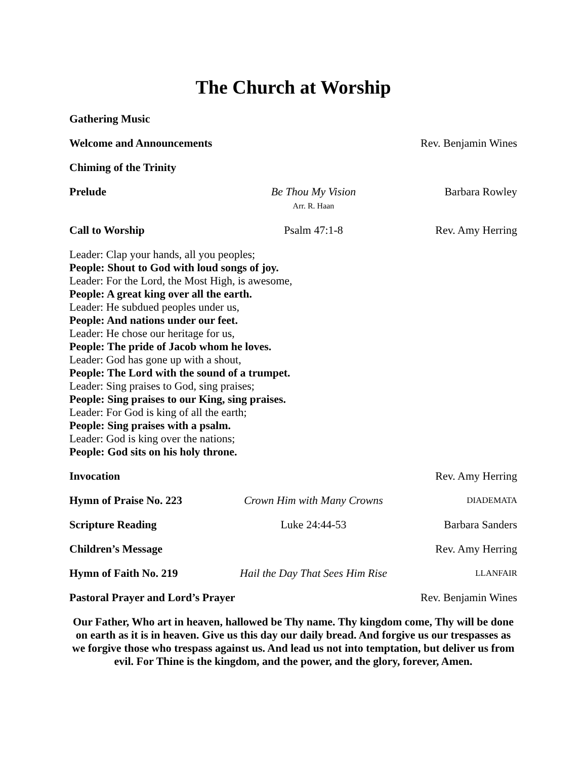The Church at Worship
Gathering Music
Welcome and Announcements Rev. Benjamin Wines
Chiming of the Trinity
Prelude Be Thou My Vision
Arr. R. Haan
Barbara Rowley
Call to Worship Psalm 47:1-8 Rev. Amy Herring
Leader: Clap your hands, all you peoples;
People: Shout to God with loud songs of joy.
Leader: For the Lord, the Most High, is awesome,
People: A great king over all the earth.
Leader: He subdued peoples under us,
People: And nations under our feet.
Leader: He chose our heritage for us,
People: The pride of Jacob whom he loves.
Leader: God has gone up with a shout,
People: The Lord with the sound of a trumpet.
Leader: Sing praises to God, sing praises;
People: Sing praises to our King, sing praises.
Leader: For God is king of all the earth;
People: Sing praises with a psalm.
Leader: God is king over the nations;
People: God sits on his holy throne.
Invocation Rev. Amy Herring
Hymn of Praise No. 223 Crown Him with Many Crowns
DIADEMATA
Scripture Reading Luke 24:44-53 Barbara Sanders
Children’s Message Rev. Amy Herring
Hymn of Faith No. 219 Hail the Day That Sees Him Rise
LLANFAIR
Pastoral Prayer and Lord’s Prayer Rev. Benjamin Wines
Our Father, Who art in heaven, hallowed be Thy name. Thy kingdom come, Thy will be done on earth as it is in heaven. Give us this day our daily bread. And forgive us our trespasses as we forgive those who trespass against us. And lead us not into temptation, but deliver us from evil. For Thine is the kingdom, and the power, and the glory, forever, Amen.